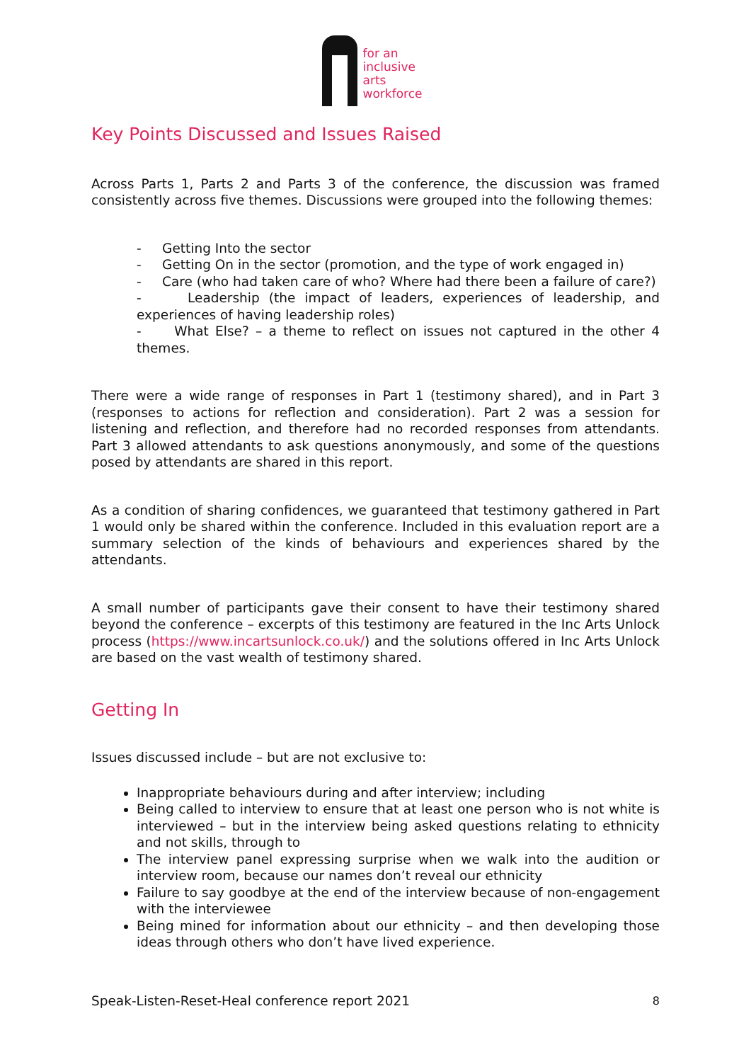for an
inclusive
arts
workforce
Key Points Discussed and Issues Raised
Across Parts 1, Parts 2 and Parts 3 of the conference, the discussion was framed consistently across five themes. Discussions were grouped into the following themes:
- Getting Into the sector
- Getting On in the sector (promotion, and the type of work engaged in)
- Care (who had taken care of who? Where had there been a failure of care?)
- Leadership (the impact of leaders, experiences of leadership, and experiences of having leadership roles)
- What Else? – a theme to reflect on issues not captured in the other 4 themes.
There were a wide range of responses in Part 1 (testimony shared), and in Part 3 (responses to actions for reflection and consideration). Part 2 was a session for listening and reflection, and therefore had no recorded responses from attendants. Part 3 allowed attendants to ask questions anonymously, and some of the questions posed by attendants are shared in this report.
As a condition of sharing confidences, we guaranteed that testimony gathered in Part 1 would only be shared within the conference. Included in this evaluation report are a summary selection of the kinds of behaviours and experiences shared by the attendants.
A small number of participants gave their consent to have their testimony shared beyond the conference – excerpts of this testimony are featured in the Inc Arts Unlock process (https://www.incartsunlock.co.uk/) and the solutions offered in Inc Arts Unlock are based on the vast wealth of testimony shared.
Getting In
Issues discussed include – but are not exclusive to:
Inappropriate behaviours during and after interview; including
Being called to interview to ensure that at least one person who is not white is interviewed – but in the interview being asked questions relating to ethnicity and not skills, through to
The interview panel expressing surprise when we walk into the audition or interview room, because our names don’t reveal our ethnicity
Failure to say goodbye at the end of the interview because of non-engagement with the interviewee
Being mined for information about our ethnicity – and then developing those ideas through others who don’t have lived experience.
Speak-Listen-Reset-Heal conference report 2021 8